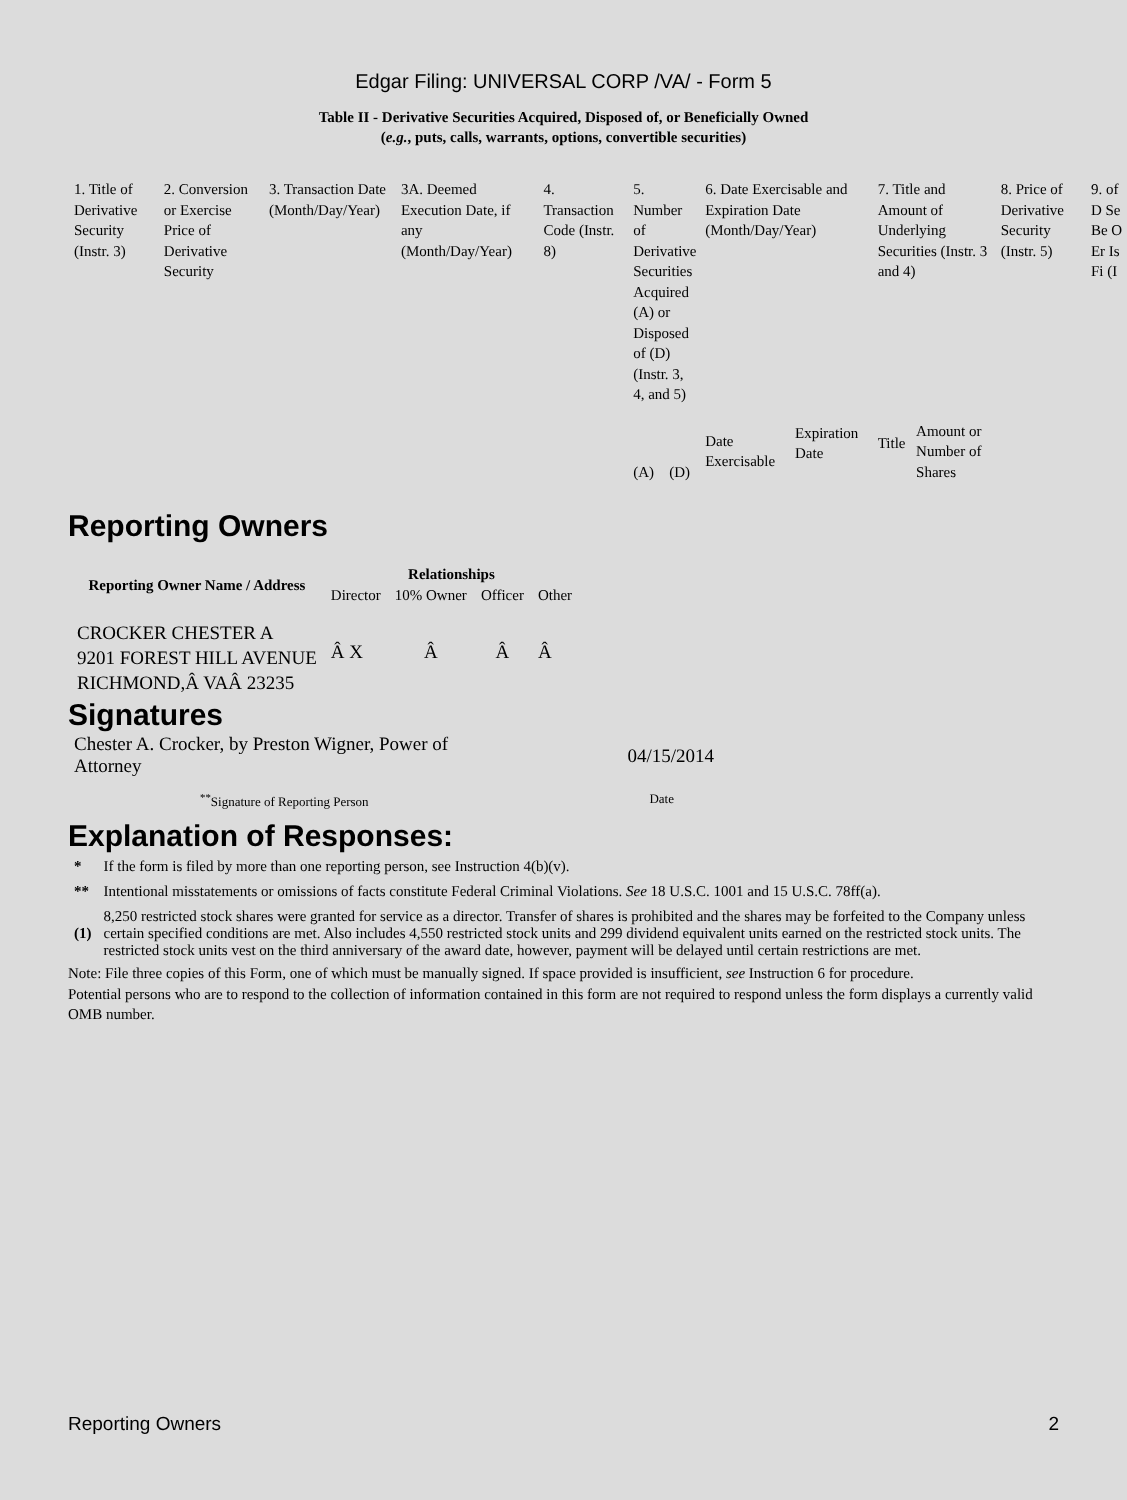Edgar Filing: UNIVERSAL CORP /VA/ - Form 5
Table II - Derivative Securities Acquired, Disposed of, or Beneficially Owned
(e.g., puts, calls, warrants, options, convertible securities)
| 1. Title of Derivative Security (Instr. 3) | 2. Conversion or Exercise Price of Derivative Security | 3. Transaction Date (Month/Day/Year) | 3A. Deemed Execution Date, if any (Month/Day/Year) | 4. Transaction Code (Instr. 8) | 5. Number of Derivative Securities Acquired (A) or Disposed of (D) (Instr. 3, 4, and 5) | | 6. Date Exercisable and Expiration Date (Month/Day/Year) | | 7. Title and Amount of Underlying Securities (Instr. 3 and 4) | | 8. Price of Derivative Security (Instr. 5) | 9. of D Se Be O Er Is Fi (I |
| | | | | | (A) | (D) | Date Exercisable | Expiration Date | Title | Amount or Number of Shares | | |
Reporting Owners
| Reporting Owner Name / Address | Relationships | | | |
| --- | --- | --- | --- | --- |
| | Director | 10% Owner | Officer | Other |
| CROCKER CHESTER A 9201 FOREST HILL AVENUE RICHMOND,Â VAÂ 23235 | Â X | Â | Â | Â |
Signatures
Chester A. Crocker, by Preston Wigner, Power of
Attorney 04/15/2014
<sup>**</sup> Signature of Reporting Person Date
Explanation of Responses:
| * | If the form is filed by more than one reporting person, see Instruction 4(b)(v). |
| ** | Intentional misstatements or omissions of facts constitute Federal Criminal Violations. See 18 U.S.C. 1001 and 15 U.S.C. 78ff(a). |
| (1) | 8,250 restricted stock shares were granted for service as a director. Transfer of shares is prohibited and the shares may be forfeited to the Company unless certain specified conditions are met. Also includes 4,550 restricted stock units and 299 dividend equivalent units earned on the restricted stock units. The restricted stock units vest on the third anniversary of the award date, however, payment will be delayed until certain restrictions are met. |
Note: File three copies of this Form, one of which must be manually signed. If space provided is insufficient, see Instruction 6 for procedure.
Potential persons who are to respond to the collection of information contained in this form are not required to respond unless the form displays a currently valid OMB number.
Reporting Owners 2